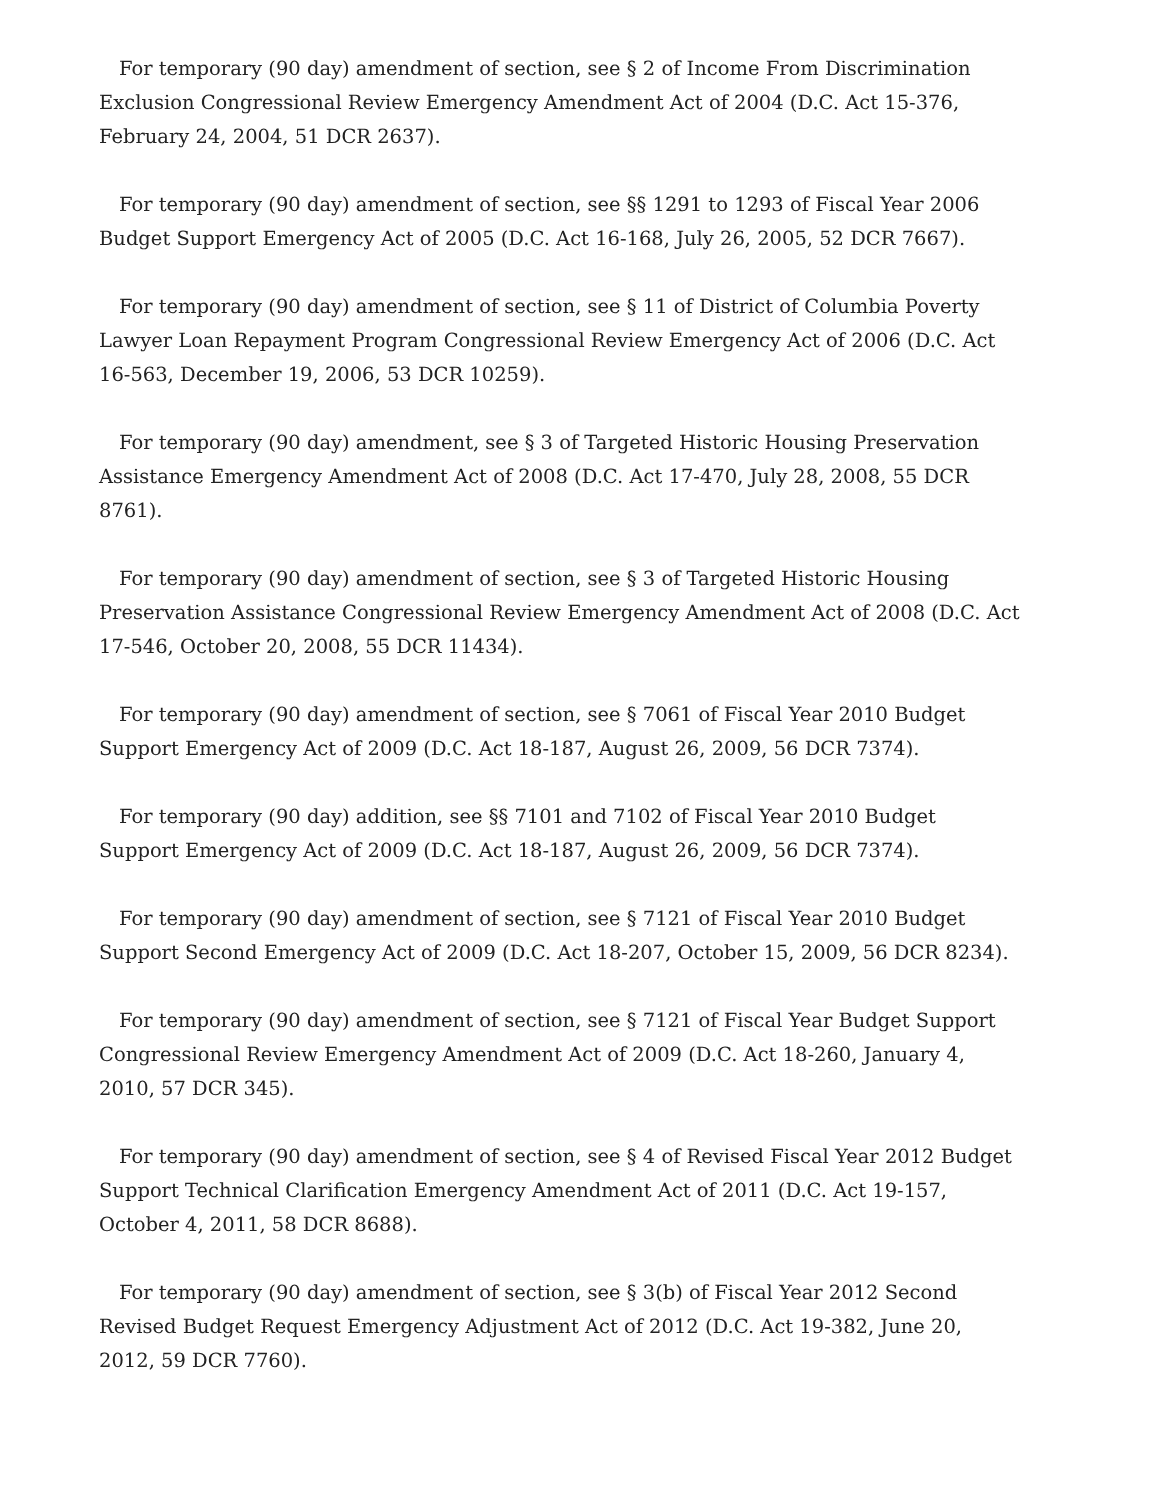For temporary (90 day) amendment of section, see § 2 of Income From Discrimination Exclusion Congressional Review Emergency Amendment Act of 2004 (D.C. Act 15-376, February 24, 2004, 51 DCR 2637).
For temporary (90 day) amendment of section, see §§ 1291 to 1293 of Fiscal Year 2006 Budget Support Emergency Act of 2005 (D.C. Act 16-168, July 26, 2005, 52 DCR 7667).
For temporary (90 day) amendment of section, see § 11 of District of Columbia Poverty Lawyer Loan Repayment Program Congressional Review Emergency Act of 2006 (D.C. Act 16-563, December 19, 2006, 53 DCR 10259).
For temporary (90 day) amendment, see § 3 of Targeted Historic Housing Preservation Assistance Emergency Amendment Act of 2008 (D.C. Act 17-470, July 28, 2008, 55 DCR 8761).
For temporary (90 day) amendment of section, see § 3 of Targeted Historic Housing Preservation Assistance Congressional Review Emergency Amendment Act of 2008 (D.C. Act 17-546, October 20, 2008, 55 DCR 11434).
For temporary (90 day) amendment of section, see § 7061 of Fiscal Year 2010 Budget Support Emergency Act of 2009 (D.C. Act 18-187, August 26, 2009, 56 DCR 7374).
For temporary (90 day) addition, see §§ 7101 and 7102 of Fiscal Year 2010 Budget Support Emergency Act of 2009 (D.C. Act 18-187, August 26, 2009, 56 DCR 7374).
For temporary (90 day) amendment of section, see § 7121 of Fiscal Year 2010 Budget Support Second Emergency Act of 2009 (D.C. Act 18-207, October 15, 2009, 56 DCR 8234).
For temporary (90 day) amendment of section, see § 7121 of Fiscal Year Budget Support Congressional Review Emergency Amendment Act of 2009 (D.C. Act 18-260, January 4, 2010, 57 DCR 345).
For temporary (90 day) amendment of section, see § 4 of Revised Fiscal Year 2012 Budget Support Technical Clarification Emergency Amendment Act of 2011 (D.C. Act 19-157, October 4, 2011, 58 DCR 8688).
For temporary (90 day) amendment of section, see § 3(b) of Fiscal Year 2012 Second Revised Budget Request Emergency Adjustment Act of 2012 (D.C. Act 19-382, June 20, 2012, 59 DCR 7760).